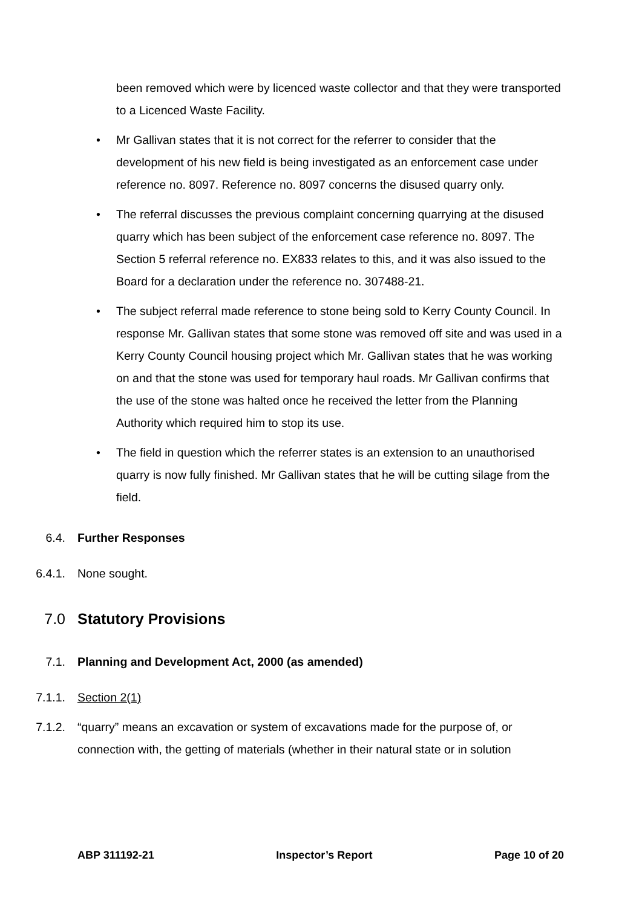been removed which were by licenced waste collector and that they were transported to a Licenced Waste Facility.
• Mr Gallivan states that it is not correct for the referrer to consider that the development of his new field is being investigated as an enforcement case under reference no. 8097. Reference no. 8097 concerns the disused quarry only.
• The referral discusses the previous complaint concerning quarrying at the disused quarry which has been subject of the enforcement case reference no. 8097. The Section 5 referral reference no. EX833 relates to this, and it was also issued to the Board for a declaration under the reference no. 307488-21.
• The subject referral made reference to stone being sold to Kerry County Council. In response Mr. Gallivan states that some stone was removed off site and was used in a Kerry County Council housing project which Mr. Gallivan states that he was working on and that the stone was used for temporary haul roads. Mr Gallivan confirms that the use of the stone was halted once he received the letter from the Planning Authority which required him to stop its use.
• The field in question which the referrer states is an extension to an unauthorised quarry is now fully finished. Mr Gallivan states that he will be cutting silage from the field.
6.4. Further Responses
6.4.1. None sought.
7.0 Statutory Provisions
7.1. Planning and Development Act, 2000 (as amended)
7.1.1. Section 2(1)
7.1.2. “quarry” means an excavation or system of excavations made for the purpose of, or connection with, the getting of materials (whether in their natural state or in solution
ABP 311192-21 Inspector’s Report Page 10 of 20